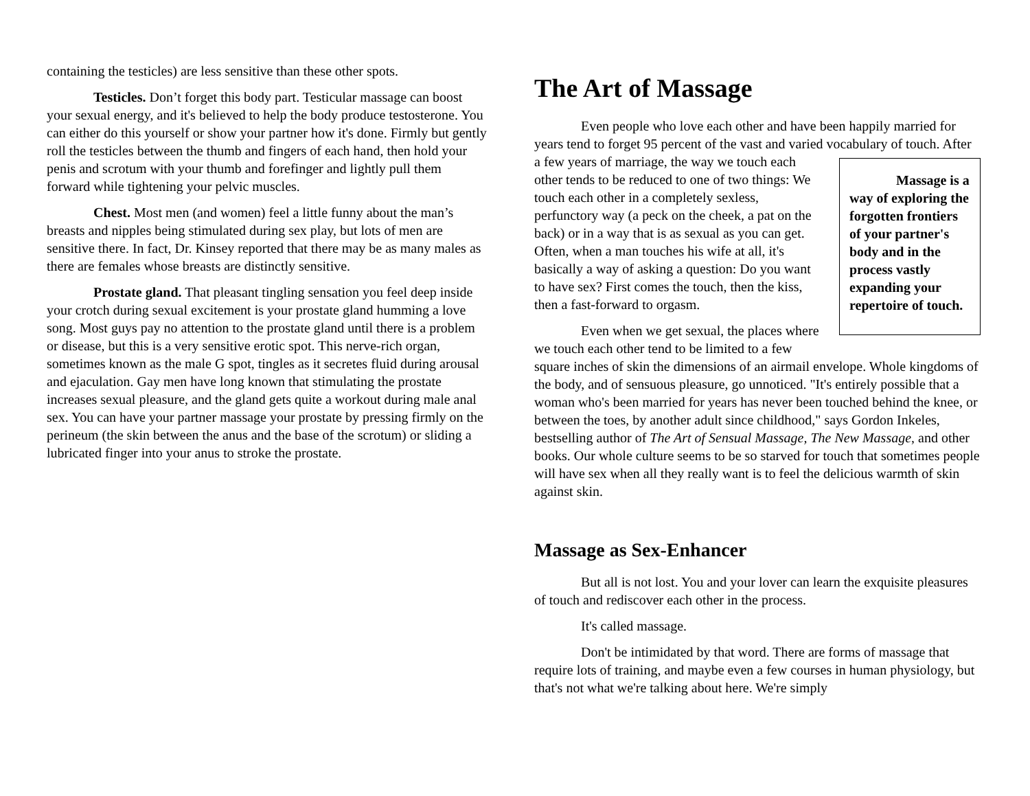containing the testicles) are less sensitive than these other spots.
Testicles. Don’t forget this body part. Testicular massage can boost your sexual energy, and it's believed to help the body produce testosterone. You can either do this yourself or show your partner how it's done. Firmly but gently roll the testicles between the thumb and fingers of each hand, then hold your penis and scrotum with your thumb and forefinger and lightly pull them forward while tightening your pelvic muscles.
Chest. Most men (and women) feel a little funny about the man’s breasts and nipples being stimulated during sex play, but lots of men are sensitive there. In fact, Dr. Kinsey reported that there may be as many males as there are females whose breasts are distinctly sensitive.
Prostate gland. That pleasant tingling sensation you feel deep inside your crotch during sexual excitement is your prostate gland humming a love song. Most guys pay no attention to the prostate gland until there is a problem or disease, but this is a very sensitive erotic spot. This nerve-rich organ, sometimes known as the male G spot, tingles as it secretes fluid during arousal and ejaculation. Gay men have long known that stimulating the prostate increases sexual pleasure, and the gland gets quite a workout during male anal sex. You can have your partner massage your prostate by pressing firmly on the perineum (the skin between the anus and the base of the scrotum) or sliding a lubricated finger into your anus to stroke the prostate.
The Art of Massage
Even people who love each other and have been happily married for years tend to forget 95 percent of the vast and varied vocabulary of touch. After a few years of marriage, the way we touch Massage is a way of exploring the forgotten frontiers of your partner's body and in the process vastly expanding your repertoire of touch. each other tends to be reduced to one of two things: We touch each other in a completely sexless, perfunctory way (a peck on the cheek, a pat on the back) or in a way that is as sexual as you can get. Often, when a man touches his wife at all, it's basically a way of asking a question: Do you want to have sex? First comes the touch, then the kiss, then a fast-forward to orgasm.
Even when we get sexual, the places where we touch each other tend to be limited to a few square inches of skin the dimensions of an airmail envelope. Whole kingdoms of the body, and of sensuous pleasure, go unnoticed. "It's entirely possible that a woman who's been married for years has never been touched behind the knee, or between the toes, by another adult since childhood," says Gordon Inkeles, bestselling author of The Art of Sensual Massage, The New Massage, and other books. Our whole culture seems to be so starved for touch that sometimes people will have sex when all they really want is to feel the delicious warmth of skin against skin.
Massage as Sex-Enhancer
But all is not lost. You and your lover can learn the exquisite pleasures of touch and rediscover each other in the process.
It's called massage.
Don't be intimidated by that word. There are forms of massage that require lots of training, and maybe even a few courses in human physiology, but that's not what we're talking about here. We're simply